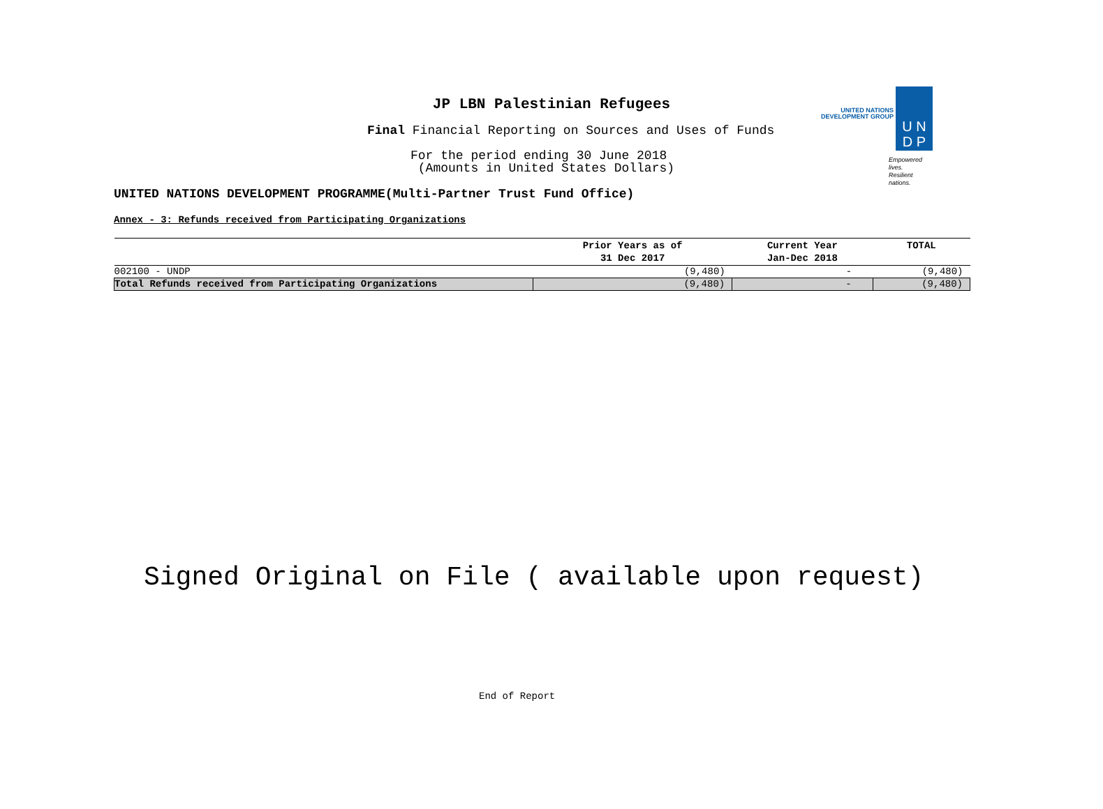JP LBN Palestinian Refugees
Final Financial Reporting on Sources and Uses of Funds
For the period ending 30 June 2018
(Amounts in United States Dollars)
UNITED NATIONS
DEVELOPMENT GROUP
U N
D P
Empowered lives.
Resilient nations.
UNITED NATIONS DEVELOPMENT PROGRAMME(Multi-Partner Trust Fund Office)
Annex - 3: Refunds received from Participating Organizations
| | Prior Years as of 31 Dec 2017 | Current Year Jan-Dec 2018 | TOTAL |
| --- | --- | --- | --- |
| 002100 - UNDP | (9,480) | - | (9,480) |
| Total Refunds received from Participating Organizations | (9,480) | - | (9,480) |
Signed Original on File ( available upon request)
End of Report